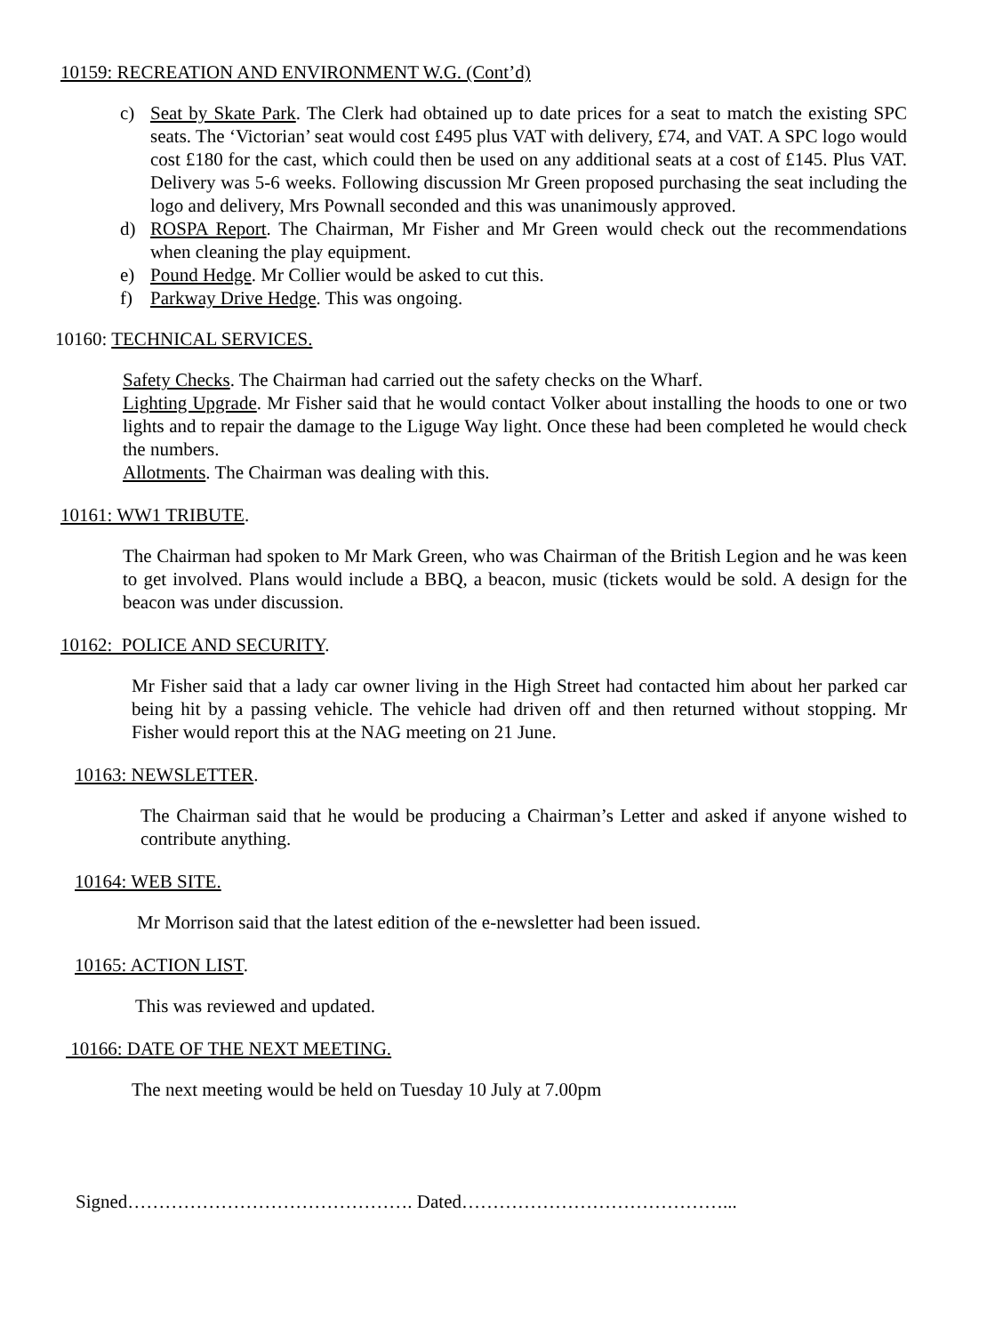10159: RECREATION AND ENVIRONMENT W.G. (Cont’d)
c) Seat by Skate Park. The Clerk had obtained up to date prices for a seat to match the existing SPC seats. The ‘Victorian’ seat would cost £495 plus VAT with delivery, £74, and VAT. A SPC logo would cost £180 for the cast, which could then be used on any additional seats at a cost of £145. Plus VAT. Delivery was 5-6 weeks. Following discussion Mr Green proposed purchasing the seat including the logo and delivery, Mrs Pownall seconded and this was unanimously approved.
d) ROSPA Report. The Chairman, Mr Fisher and Mr Green would check out the recommendations when cleaning the play equipment.
e) Pound Hedge. Mr Collier would be asked to cut this.
f) Parkway Drive Hedge. This was ongoing.
10160: TECHNICAL SERVICES.
Safety Checks. The Chairman had carried out the safety checks on the Wharf.
Lighting Upgrade. Mr Fisher said that he would contact Volker about installing the hoods to one or two lights and to repair the damage to the Liguge Way light. Once these had been completed he would check the numbers.
Allotments. The Chairman was dealing with this.
10161: WW1 TRIBUTE.
The Chairman had spoken to Mr Mark Green, who was Chairman of the British Legion and he was keen to get involved. Plans would include a BBQ, a beacon, music (tickets would be sold. A design for the beacon was under discussion.
10162: POLICE AND SECURITY.
Mr Fisher said that a lady car owner living in the High Street had contacted him about her parked car being hit by a passing vehicle. The vehicle had driven off and then returned without stopping. Mr Fisher would report this at the NAG meeting on 21 June.
10163: NEWSLETTER.
The Chairman said that he would be producing a Chairman’s Letter and asked if anyone wished to contribute anything.
10164: WEB SITE.
Mr Morrison said that the latest edition of the e-newsletter had been issued.
10165: ACTION LIST.
This was reviewed and updated.
10166: DATE OF THE NEXT MEETING.
The next meeting would be held on Tuesday 10 July at 7.00pm
Signed………………………………………. Dated……………………………………...